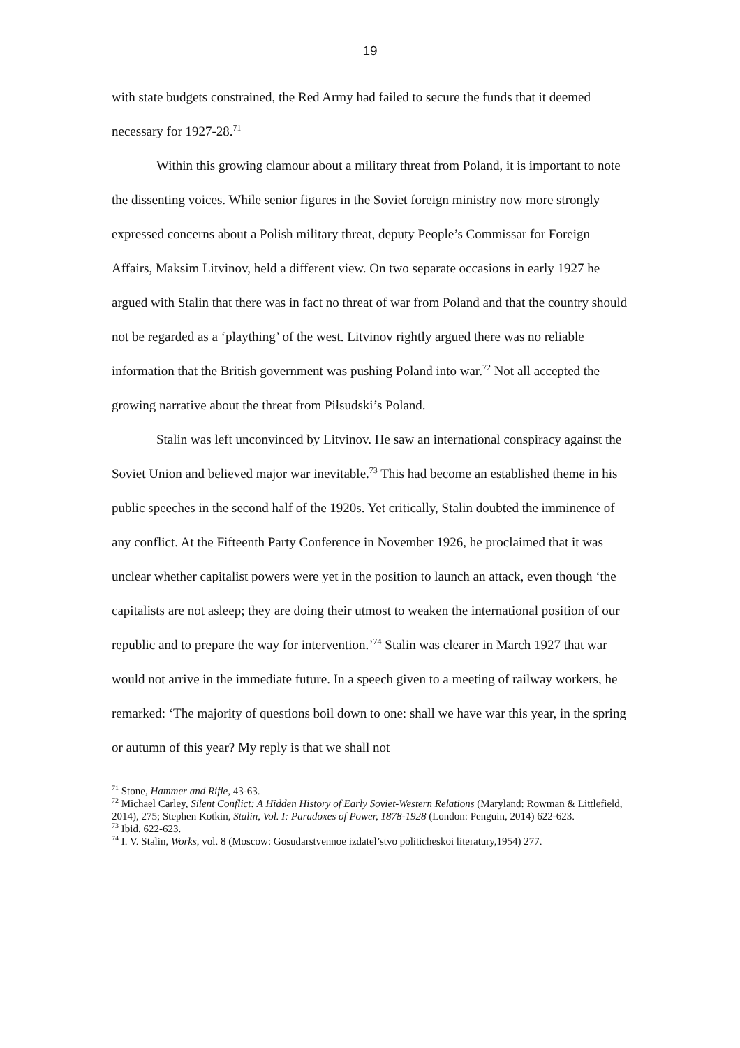19
with state budgets constrained, the Red Army had failed to secure the funds that it deemed necessary for 1927-28.<sup>71</sup>
Within this growing clamour about a military threat from Poland, it is important to note the dissenting voices. While senior figures in the Soviet foreign ministry now more strongly expressed concerns about a Polish military threat, deputy People’s Commissar for Foreign Affairs, Maksim Litvinov, held a different view. On two separate occasions in early 1927 he argued with Stalin that there was in fact no threat of war from Poland and that the country should not be regarded as a ‘plaything’ of the west. Litvinov rightly argued there was no reliable information that the British government was pushing Poland into war.<sup>72</sup> Not all accepted the growing narrative about the threat from Piłsudski’s Poland.
Stalin was left unconvinced by Litvinov. He saw an international conspiracy against the Soviet Union and believed major war inevitable.<sup>73</sup> This had become an established theme in his public speeches in the second half of the 1920s. Yet critically, Stalin doubted the imminence of any conflict. At the Fifteenth Party Conference in November 1926, he proclaimed that it was unclear whether capitalist powers were yet in the position to launch an attack, even though ‘the capitalists are not asleep; they are doing their utmost to weaken the international position of our republic and to prepare the way for intervention.’<sup>74</sup> Stalin was clearer in March 1927 that war would not arrive in the immediate future. In a speech given to a meeting of railway workers, he remarked: ‘The majority of questions boil down to one: shall we have war this year, in the spring or autumn of this year? My reply is that we shall not
<sup>71</sup> Stone, Hammer and Rifle, 43-63.
<sup>72</sup> Michael Carley, Silent Conflict: A Hidden History of Early Soviet-Western Relations (Maryland: Rowman & Littlefield, 2014), 275; Stephen Kotkin, Stalin, Vol. I: Paradoxes of Power, 1878-1928 (London: Penguin, 2014) 622-623.
<sup>73</sup> Ibid. 622-623.
<sup>74</sup> I. V. Stalin, Works, vol. 8 (Moscow: Gosudarstvennoe izdatel’stvo politicheskoi literatury,1954) 277.